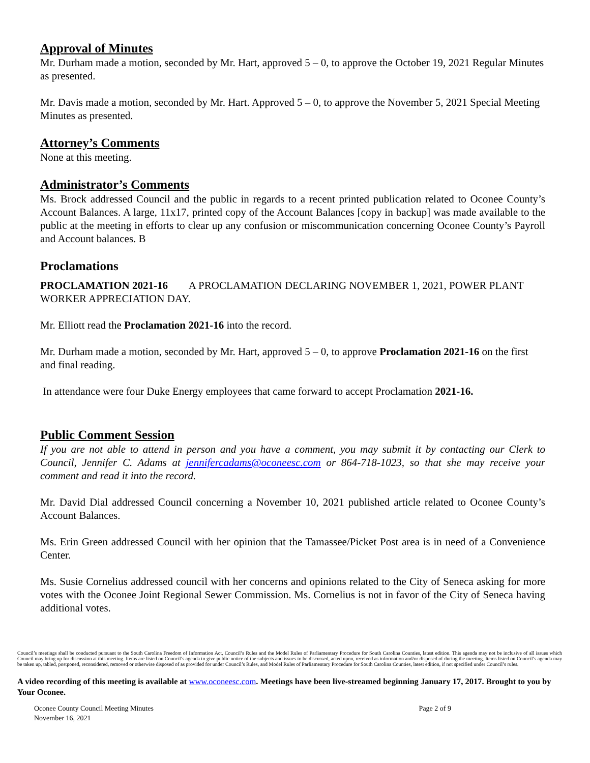Approval of Minutes
Mr. Durham made a motion, seconded by Mr. Hart, approved 5 – 0, to approve the October 19, 2021 Regular Minutes as presented.
Mr. Davis made a motion, seconded by Mr. Hart. Approved 5 – 0, to approve the November 5, 2021 Special Meeting Minutes as presented.
Attorney’s Comments
None at this meeting.
Administrator’s Comments
Ms. Brock addressed Council and the public in regards to a recent printed publication related to Oconee County’s Account Balances. A large, 11x17, printed copy of the Account Balances [copy in backup] was made available to the public at the meeting in efforts to clear up any confusion or miscommunication concerning Oconee County’s Payroll and Account balances. B
Proclamations
PROCLAMATION 2021-16 A PROCLAMATION DECLARING NOVEMBER 1, 2021, POWER PLANT WORKER APPRECIATION DAY.
Mr. Elliott read the Proclamation 2021-16 into the record.
Mr. Durham made a motion, seconded by Mr. Hart, approved 5 – 0, to approve Proclamation 2021-16 on the first and final reading.
In attendance were four Duke Energy employees that came forward to accept Proclamation 2021-16.
Public Comment Session
If you are not able to attend in person and you have a comment, you may submit it by contacting our Clerk to Council, Jennifer C. Adams at jennifercadams@oconeesc.com or 864-718-1023, so that she may receive your comment and read it into the record.
Mr. David Dial addressed Council concerning a November 10, 2021 published article related to Oconee County’s Account Balances.
Ms. Erin Green addressed Council with her opinion that the Tamassee/Picket Post area is in need of a Convenience Center.
Ms. Susie Cornelius addressed council with her concerns and opinions related to the City of Seneca asking for more votes with the Oconee Joint Regional Sewer Commission. Ms. Cornelius is not in favor of the City of Seneca having additional votes.
Council’s meetings shall be conducted pursuant to the South Carolina Freedom of Information Act, Council’s Rules and the Model Rules of Parliamentary Procedure for South Carolina Counties, latest edition. This agenda may not be inclusive of all issues which Council may bring up for discussion at this meeting. Items are listed on Council’s agenda to give public notice of the subjects and issues to be discussed, acted upon, received as information and/or disposed of during the meeting. Items listed on Council’s agenda may be taken up, tabled, postponed, reconsidered, removed or otherwise disposed of as provided for under Council’s Rules, and Model Rules of Parliamentary Procedure for South Carolina Counties, latest edition, if not specified under Council’s rules.
A video recording of this meeting is available at www.oconeesc.com. Meetings have been live-streamed beginning January 17, 2017. Brought to you by Your Oconee.
Oconee County Council Meeting Minutes
November 16, 2021
Page 2 of 9